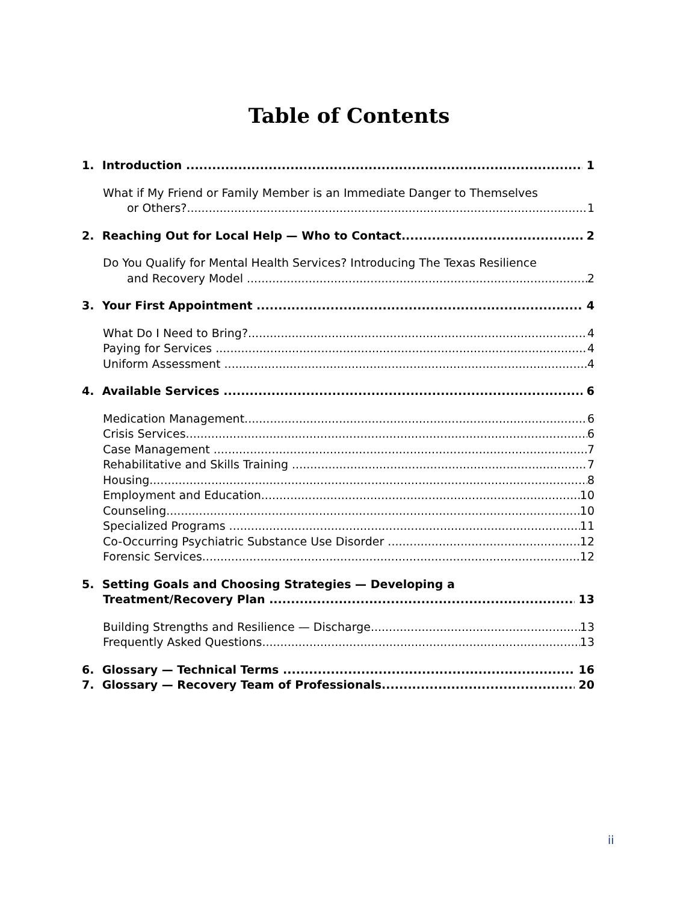Table of Contents
1. Introduction 1
What if My Friend or Family Member is an Immediate Danger to Themselves
or Others? 1
2. Reaching Out for Local Help — Who to Contact 2
Do You Qualify for Mental Health Services? Introducing The Texas Resilience
and Recovery Model 2
3. Your First Appointment 4
What Do I Need to Bring? 4
Paying for Services 4
Uniform Assessment 4
4. Available Services 6
Medication Management 6
Crisis Services 6
Case Management 7
Rehabilitative and Skills Training 7
Housing 8
Employment and Education 10
Counseling 10
Specialized Programs 11
Co-Occurring Psychiatric Substance Use Disorder 12
Forensic Services 12
5. Setting Goals and Choosing Strategies — Developing a
Treatment/Recovery Plan 13
Building Strengths and Resilience — Discharge 13
Frequently Asked Questions 13
6. Glossary — Technical Terms 16
7. Glossary — Recovery Team of Professionals 20
ii